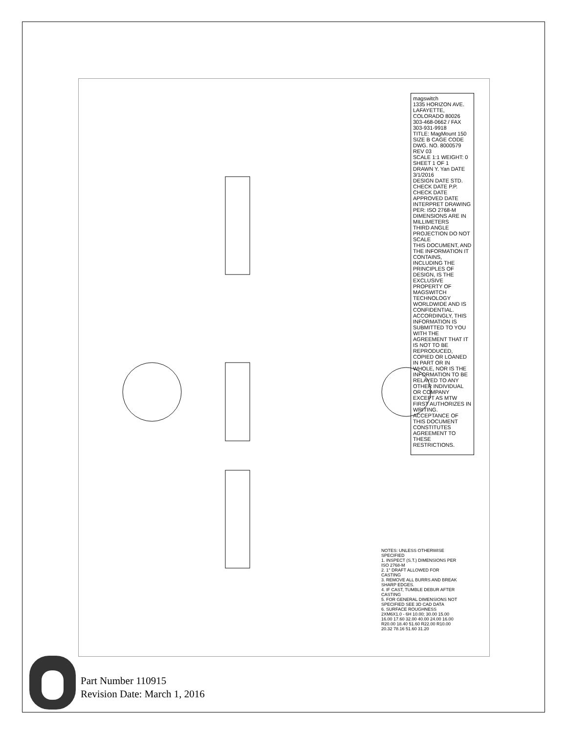magswitch
1335 HORIZON AVE. LAFAYETTE, COLORADO 80026 303-468-0662 / FAX 303-931-9918
TITLE: MagMount 150
SIZE B CAGE CODE DWG. NO. 8000579 REV 03
SCALE 1:1 WEIGHT: 0 SHEET 1 OF 1
DRAWN Y. Yan DATE 3/1/2016
DESIGN DATE STD. CHECK DATE P.P. CHECK DATE APPROVED DATE
INTERPRET DRAWING PER: ISO 2768-M DIMENSIONS ARE IN MILLIMETERS
THIRD ANGLE PROJECTION DO NOT SCALE
THIS DOCUMENT, AND THE INFORMATION IT CONTAINS, INCLUDING THE PRINCIPLES OF DESIGN, IS THE EXCLUSIVE PROPERTY OF MAGSWITCH TECHNOLOGY WORLDWIDE AND IS CONFIDENTIAL. ACCORDINGLY, THIS INFORMATION IS SUBMITTED TO YOU WITH THE AGREEMENT THAT IT IS NOT TO BE REPRODUCED, COPIED OR LOANED IN PART OR IN WHOLE, NOR IS THE INFORMATION TO BE RELAYED TO ANY OTHER INDIVIDUAL OR COMPANY EXCEPT AS MTW FIRST AUTHORIZES IN WRITING. ACCEPTANCE OF THIS DOCUMENT CONSTITUTES AGREEMENT TO THESE RESTRICTIONS.
NOTES: UNLESS OTHERWISE SPECIFIED
1. INSPECT (S.T.) DIMENSIONS PER ISO 2768-M
2. 1° DRAFT ALLOWED FOR CASTING
3. REMOVE ALL BURRS AND BREAK SHARP EDGES.
4. IF CAST, TUMBLE DEBUR AFTER CASTING
5. FOR GENERAL DIMENSIONS NOT SPECIFIED SEE 3D CAD DATA
6. SURFACE ROUGHNESS
2XM6X1.0 - 6H 10.00; 30.00 15.00 16.00 17.60 32.00 40.00 24.00 16.00 R20.00 18.40 51.60 R22.00 R10.00 20.32 78.16 51.60 31.20
Part Number 110915
Revision Date: March 1, 2016